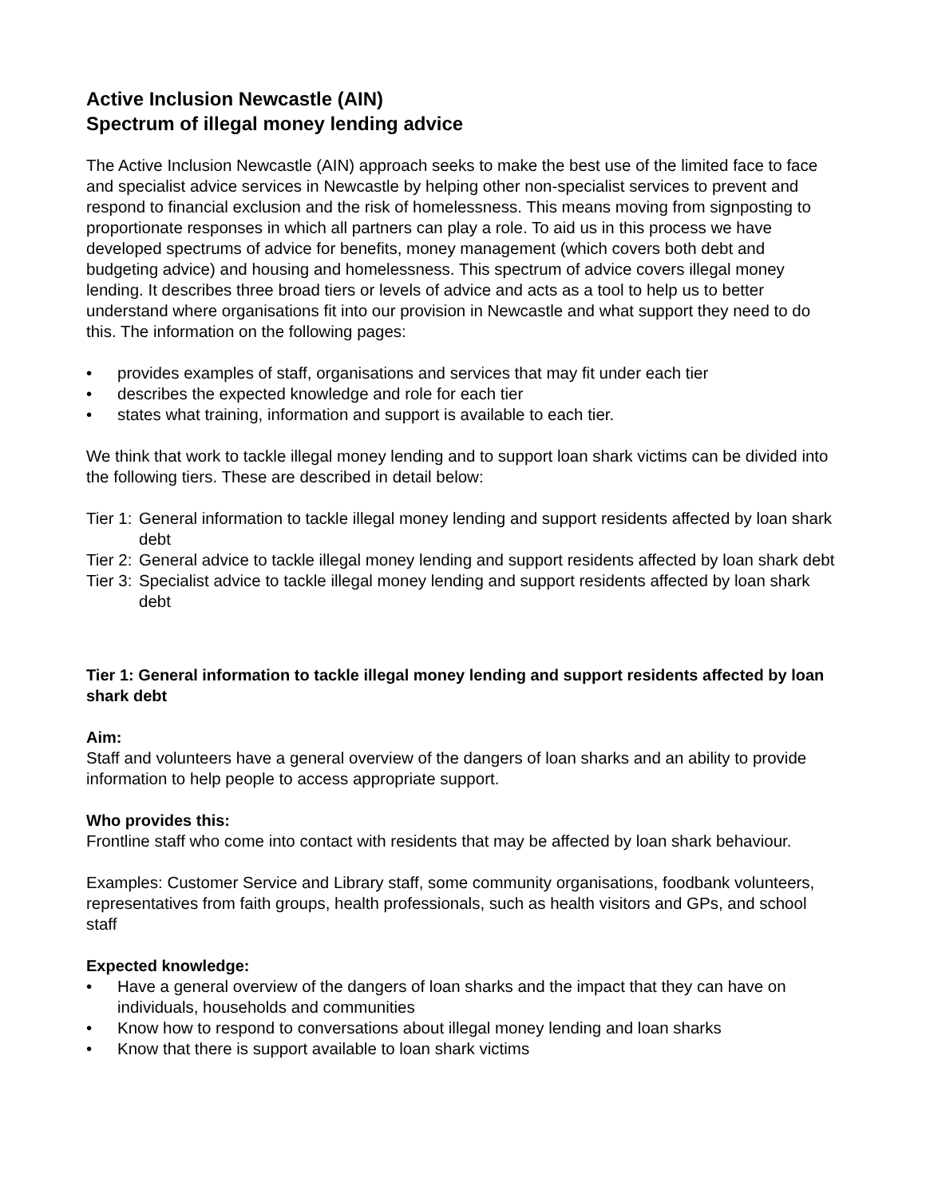Active Inclusion Newcastle (AIN)
Spectrum of illegal money lending advice
The Active Inclusion Newcastle (AIN) approach seeks to make the best use of the limited face to face and specialist advice services in Newcastle by helping other non-specialist services to prevent and respond to financial exclusion and the risk of homelessness. This means moving from signposting to proportionate responses in which all partners can play a role. To aid us in this process we have developed spectrums of advice for benefits, money management (which covers both debt and budgeting advice) and housing and homelessness. This spectrum of advice covers illegal money lending. It describes three broad tiers or levels of advice and acts as a tool to help us to better understand where organisations fit into our provision in Newcastle and what support they need to do this. The information on the following pages:
• provides examples of staff, organisations and services that may fit under each tier
• describes the expected knowledge and role for each tier
• states what training, information and support is available to each tier.
We think that work to tackle illegal money lending and to support loan shark victims can be divided into the following tiers. These are described in detail below:
Tier 1: General information to tackle illegal money lending and support residents affected by loan shark debt
Tier 2: General advice to tackle illegal money lending and support residents affected by loan shark debt
Tier 3: Specialist advice to tackle illegal money lending and support residents affected by loan shark debt
Tier 1: General information to tackle illegal money lending and support residents affected by loan shark debt
Aim:
Staff and volunteers have a general overview of the dangers of loan sharks and an ability to provide information to help people to access appropriate support.
Who provides this:
Frontline staff who come into contact with residents that may be affected by loan shark behaviour.
Examples: Customer Service and Library staff, some community organisations, foodbank volunteers, representatives from faith groups, health professionals, such as health visitors and GPs, and school staff
Expected knowledge:
• Have a general overview of the dangers of loan sharks and the impact that they can have on individuals, households and communities
• Know how to respond to conversations about illegal money lending and loan sharks
• Know that there is support available to loan shark victims